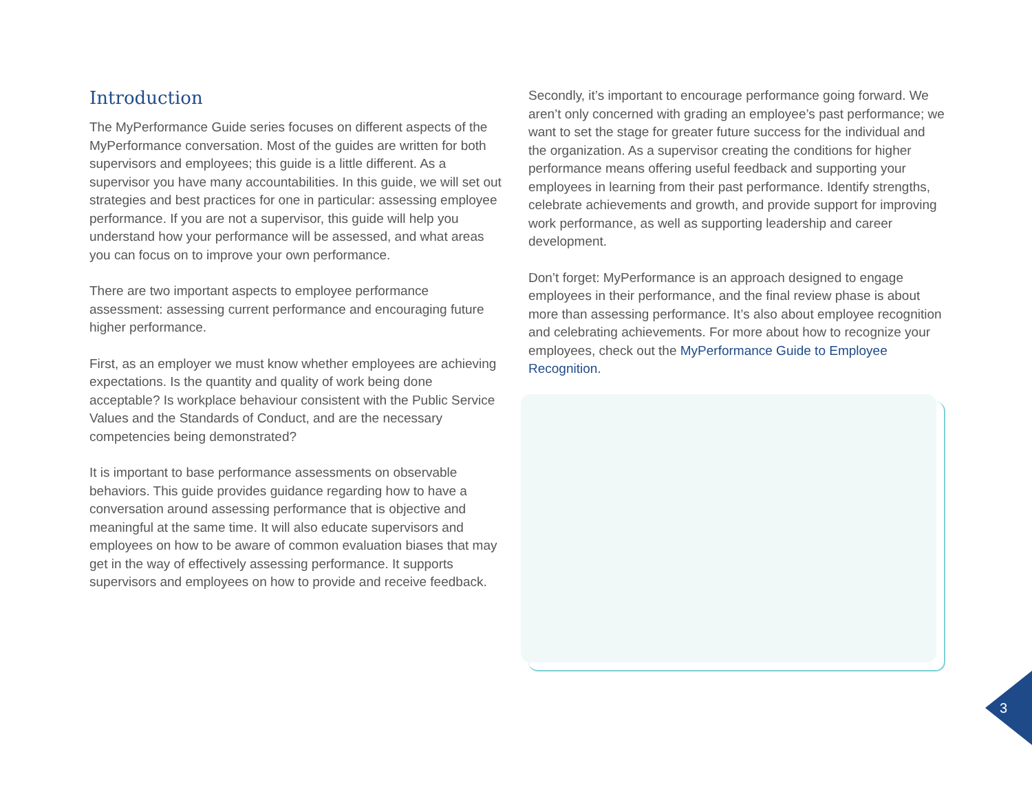Introduction
The MyPerformance Guide series focuses on different aspects of the MyPerformance conversation. Most of the guides are written for both supervisors and employees; this guide is a little different. As a supervisor you have many accountabilities. In this guide, we will set out strategies and best practices for one in particular: assessing employee performance. If you are not a supervisor, this guide will help you understand how your performance will be assessed, and what areas you can focus on to improve your own performance.
There are two important aspects to employee performance assessment: assessing current performance and encouraging future higher performance.
First, as an employer we must know whether employees are achieving expectations. Is the quantity and quality of work being done acceptable? Is workplace behaviour consistent with the Public Service Values and the Standards of Conduct, and are the necessary competencies being demonstrated?
It is important to base performance assessments on observable behaviors. This guide provides guidance regarding how to have a conversation around assessing performance that is objective and meaningful at the same time. It will also educate supervisors and employees on how to be aware of common evaluation biases that may get in the way of effectively assessing performance. It supports supervisors and employees on how to provide and receive feedback.
Secondly, it’s important to encourage performance going forward. We aren’t only concerned with grading an employee’s past performance; we want to set the stage for greater future success for the individual and the organization. As a supervisor creating the conditions for higher performance means offering useful feedback and supporting your employees in learning from their past performance. Identify strengths, celebrate achievements and growth, and provide support for improving work performance, as well as supporting leadership and career development.
Don’t forget: MyPerformance is an approach designed to engage employees in their performance, and the final review phase is about more than assessing performance. It’s also about employee recognition and celebrating achievements. For more about how to recognize your employees, check out the MyPerformance Guide to Employee Recognition.
3